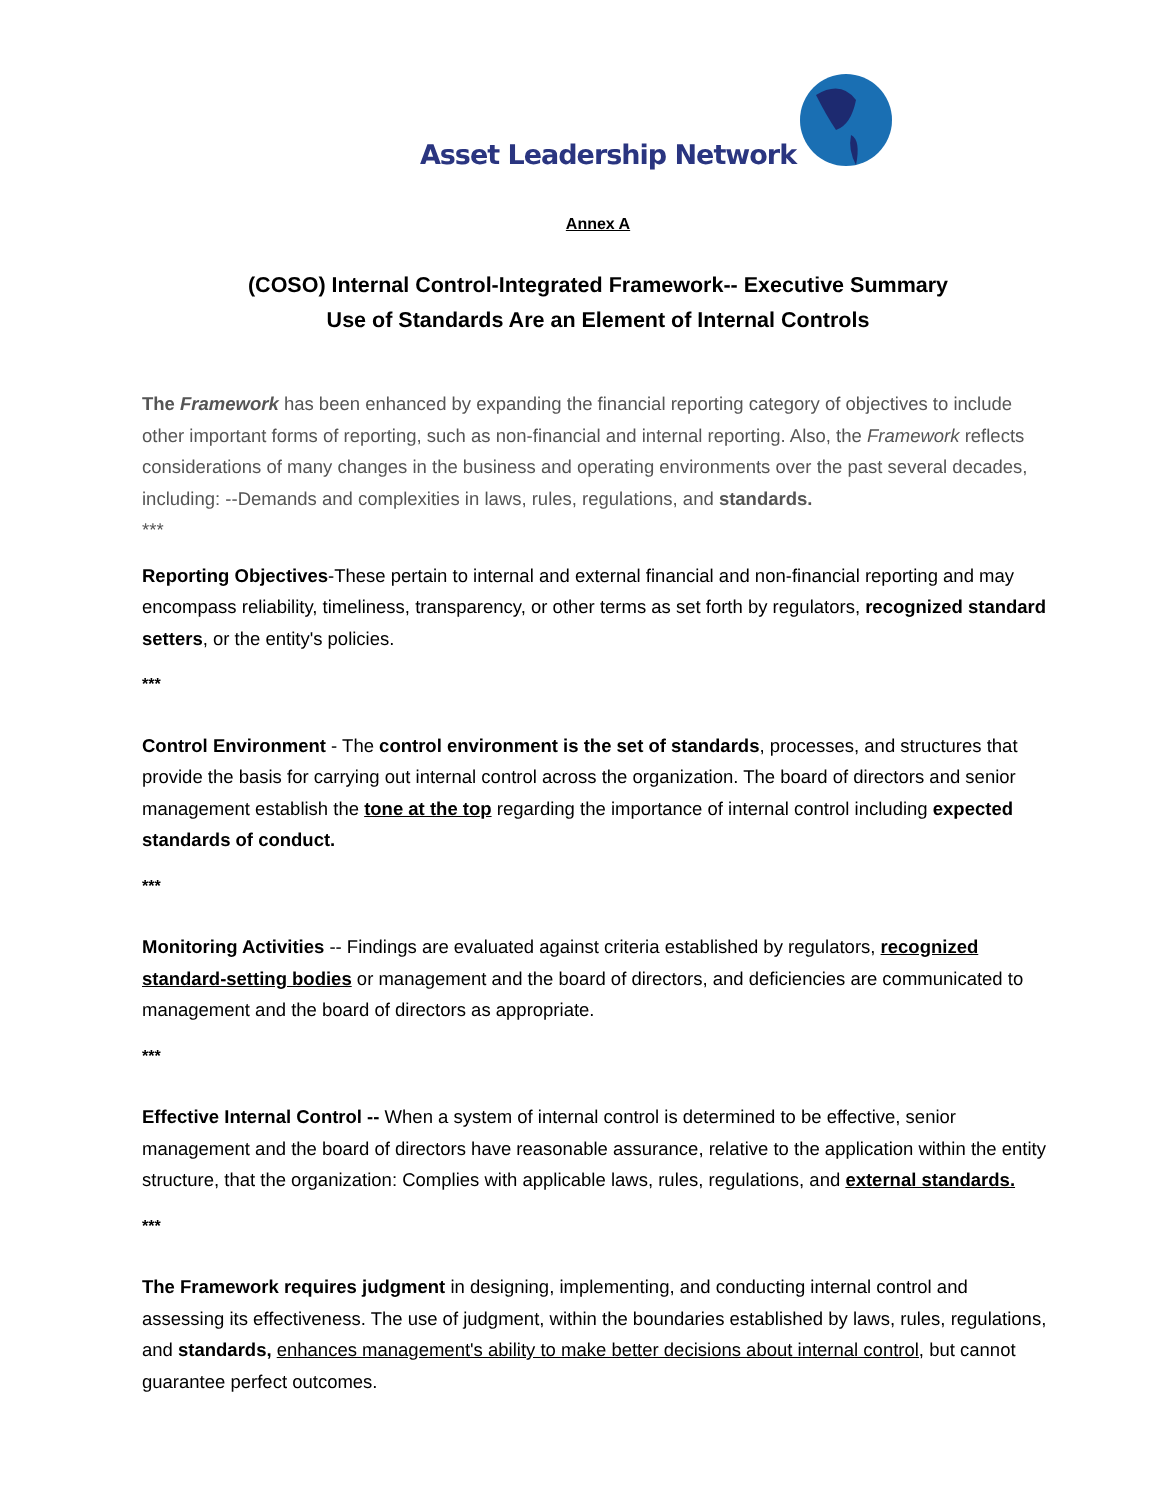Asset Leadership Network
Annex A
(COSO) Internal Control-Integrated Framework-- Executive Summary
Use of Standards Are an Element of Internal Controls
The Framework has been enhanced by expanding the financial reporting category of objectives to include other important forms of reporting, such as non-financial and internal reporting. Also, the Framework reflects considerations of many changes in the business and operating environments over the past several decades, including: --Demands and complexities in laws, rules, regulations, and standards.
***
Reporting Objectives-These pertain to internal and external financial and non-financial reporting and may encompass reliability, timeliness, transparency, or other terms as set forth by regulators, recognized standard setters, or the entity's policies.
***
Control Environment - The control environment is the set of standards, processes, and structures that provide the basis for carrying out internal control across the organization. The board of directors and senior management establish the tone at the top regarding the importance of internal control including expected standards of conduct.
***
Monitoring Activities -- Findings are evaluated against criteria established by regulators, recognized standard-setting bodies or management and the board of directors, and deficiencies are communicated to management and the board of directors as appropriate.
***
Effective Internal Control -- When a system of internal control is determined to be effective, senior management and the board of directors have reasonable assurance, relative to the application within the entity structure, that the organization: Complies with applicable laws, rules, regulations, and external standards.
***
The Framework requires judgment in designing, implementing, and conducting internal control and assessing its effectiveness. The use of judgment, within the boundaries established by laws, rules, regulations, and standards, enhances management's ability to make better decisions about internal control, but cannot guarantee perfect outcomes.